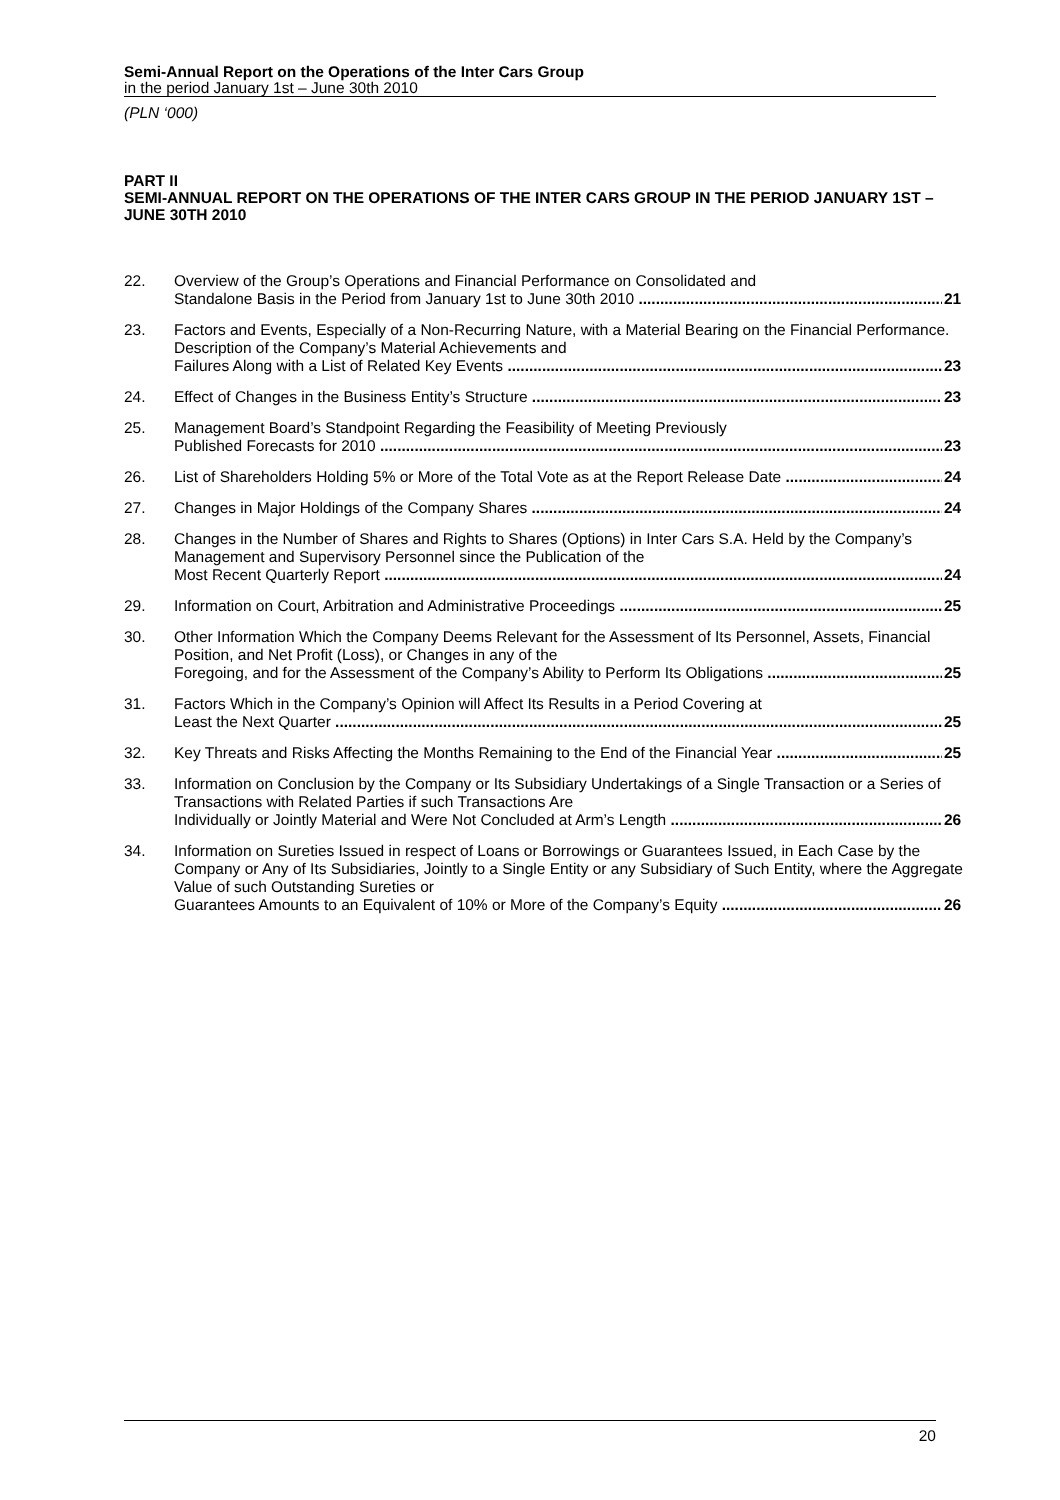Semi-Annual Report on the Operations of the Inter Cars Group
in the period January 1st – June 30th 2010
(PLN ‘000)
PART II
SEMI-ANNUAL REPORT ON THE OPERATIONS OF THE INTER CARS GROUP IN THE PERIOD JANUARY 1ST – JUNE 30TH 2010
22. Overview of the Group’s Operations and Financial Performance on Consolidated and
Standalone Basis in the Period from January 1st to June 30th 2010 21
23. Factors and Events, Especially of a Non-Recurring Nature, with a Material Bearing on the Financial Performance. Description of the Company’s Material Achievements and
Failures Along with a List of Related Key Events 23
24. Effect of Changes in the Business Entity’s Structure 23
25. Management Board’s Standpoint Regarding the Feasibility of Meeting Previously
Published Forecasts for 2010 23
26. List of Shareholders Holding 5% or More of the Total Vote as at the Report Release Date 24
27. Changes in Major Holdings of the Company Shares 24
28. Changes in the Number of Shares and Rights to Shares (Options) in Inter Cars S.A. Held by the Company’s Management and Supervisory Personnel since the Publication of the
Most Recent Quarterly Report 24
29. Information on Court, Arbitration and Administrative Proceedings 25
30. Other Information Which the Company Deems Relevant for the Assessment of Its Personnel, Assets, Financial Position, and Net Profit (Loss), or Changes in any of the
Foregoing, and for the Assessment of the Company’s Ability to Perform Its Obligations 25
31. Factors Which in the Company’s Opinion will Affect Its Results in a Period Covering at
Least the Next Quarter 25
32. Key Threats and Risks Affecting the Months Remaining to the End of the Financial Year 25
33. Information on Conclusion by the Company or Its Subsidiary Undertakings of a Single Transaction or a Series of Transactions with Related Parties if such Transactions Are
Individually or Jointly Material and Were Not Concluded at Arm’s Length 26
34. Information on Sureties Issued in respect of Loans or Borrowings or Guarantees Issued, in Each Case by the Company or Any of Its Subsidiaries, Jointly to a Single Entity or any Subsidiary of Such Entity, where the Aggregate Value of such Outstanding Sureties or
Guarantees Amounts to an Equivalent of 10% or More of the Company’s Equity 26
20